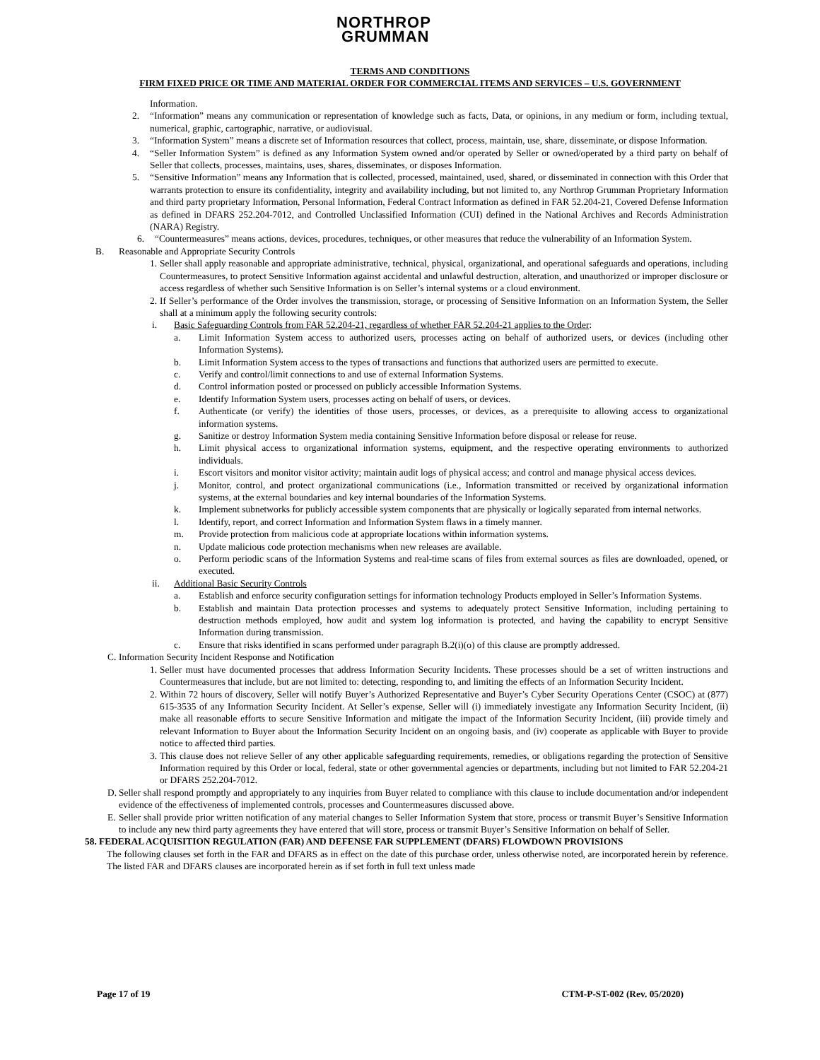NORTHROP
GRUMMAN
TERMS AND CONDITIONS
FIRM FIXED PRICE OR TIME AND MATERIAL ORDER FOR COMMERCIAL ITEMS AND SERVICES – U.S. GOVERNMENT
Information.
2. “Information” means any communication or representation of knowledge such as facts, Data, or opinions, in any medium or form, including textual, numerical, graphic, cartographic, narrative, or audiovisual.
3. “Information System” means a discrete set of Information resources that collect, process, maintain, use, share, disseminate, or dispose Information.
4. “Seller Information System” is defined as any Information System owned and/or operated by Seller or owned/operated by a third party on behalf of Seller that collects, processes, maintains, uses, shares, disseminates, or disposes Information.
5. “Sensitive Information” means any Information that is collected, processed, maintained, used, shared, or disseminated in connection with this Order that warrants protection to ensure its confidentiality, integrity and availability including, but not limited to, any Northrop Grumman Proprietary Information and third party proprietary Information, Personal Information, Federal Contract Information as defined in FAR 52.204-21, Covered Defense Information as defined in DFARS 252.204-7012, and Controlled Unclassified Information (CUI) defined in the National Archives and Records Administration (NARA) Registry.
6. “Countermeasures” means actions, devices, procedures, techniques, or other measures that reduce the vulnerability of an Information System.
B. Reasonable and Appropriate Security Controls
1.
Seller shall apply reasonable and appropriate administrative, technical, physical, organizational, and operational safeguards and operations, including Countermeasures, to protect Sensitive Information against accidental and unlawful destruction, alteration, and unauthorized or improper disclosure or access regardless of whether such Sensitive Information is on Seller’s internal systems or a cloud environment.
2.
If Seller’s performance of the Order involves the transmission, storage, or processing of Sensitive Information on an Information System, the Seller shall at a minimum apply the following security controls:
i. Basic Safeguarding Controls from FAR 52.204-21, regardless of whether FAR 52.204-21 applies to the Order:
a. Limit Information System access to authorized users, processes acting on behalf of authorized users, or devices (including other Information Systems).
b. Limit Information System access to the types of transactions and functions that authorized users are permitted to execute.
c. Verify and control/limit connections to and use of external Information Systems.
d. Control information posted or processed on publicly accessible Information Systems.
e. Identify Information System users, processes acting on behalf of users, or devices.
f. Authenticate (or verify) the identities of those users, processes, or devices, as a prerequisite to allowing access to organizational information systems.
g. Sanitize or destroy Information System media containing Sensitive Information before disposal or release for reuse.
h. Limit physical access to organizational information systems, equipment, and the respective operating environments to authorized individuals.
i. Escort visitors and monitor visitor activity; maintain audit logs of physical access; and control and manage physical access devices.
j. Monitor, control, and protect organizational communications (i.e., Information transmitted or received by organizational information systems, at the external boundaries and key internal boundaries of the Information Systems.
k. Implement subnetworks for publicly accessible system components that are physically or logically separated from internal networks.
l. Identify, report, and correct Information and Information System flaws in a timely manner.
m. Provide protection from malicious code at appropriate locations within information systems.
n. Update malicious code protection mechanisms when new releases are available.
o. Perform periodic scans of the Information Systems and real-time scans of files from external sources as files are downloaded, opened, or executed.
ii. Additional Basic Security Controls
a. Establish and enforce security configuration settings for information technology Products employed in Seller’s Information Systems.
b. Establish and maintain Data protection processes and systems to adequately protect Sensitive Information, including pertaining to destruction methods employed, how audit and system log information is protected, and having the capability to encrypt Sensitive Information during transmission.
c. Ensure that risks identified in scans performed under paragraph B.2(i)(o) of this clause are promptly addressed.
C.
Information Security Incident Response and Notification
1.
Seller must have documented processes that address Information Security Incidents. These processes should be a set of written instructions and Countermeasures that include, but are not limited to: detecting, responding to, and limiting the effects of an Information Security Incident.
2.
Within 72 hours of discovery, Seller will notify Buyer’s Authorized Representative and Buyer’s Cyber Security Operations Center (CSOC) at (877) 615-3535 of any Information Security Incident. At Seller’s expense, Seller will (i) immediately investigate any Information Security Incident, (ii) make all reasonable efforts to secure Sensitive Information and mitigate the impact of the Information Security Incident, (iii) provide timely and relevant Information to Buyer about the Information Security Incident on an ongoing basis, and (iv) cooperate as applicable with Buyer to provide notice to affected third parties.
3.
This clause does not relieve Seller of any other applicable safeguarding requirements, remedies, or obligations regarding the protection of Sensitive Information required by this Order or local, federal, state or other governmental agencies or departments, including but not limited to FAR 52.204-21 or DFARS 252.204-7012.
D.
Seller shall respond promptly and appropriately to any inquiries from Buyer related to compliance with this clause to include documentation and/or independent evidence of the effectiveness of implemented controls, processes and Countermeasures discussed above.
E.
Seller shall provide prior written notification of any material changes to Seller Information System that store, process or transmit Buyer’s Sensitive Information to include any new third party agreements they have entered that will store, process or transmit Buyer’s Sensitive Information on behalf of Seller.
58. FEDERAL ACQUISITION REGULATION (FAR) AND DEFENSE FAR SUPPLEMENT (DFARS) FLOWDOWN PROVISIONS
The following clauses set forth in the FAR and DFARS as in effect on the date of this purchase order, unless otherwise noted, are incorporated herein by reference. The listed FAR and DFARS clauses are incorporated herein as if set forth in full text unless made
Page 17 of 19 CTM-P-ST-002 (Rev. 05/2020)